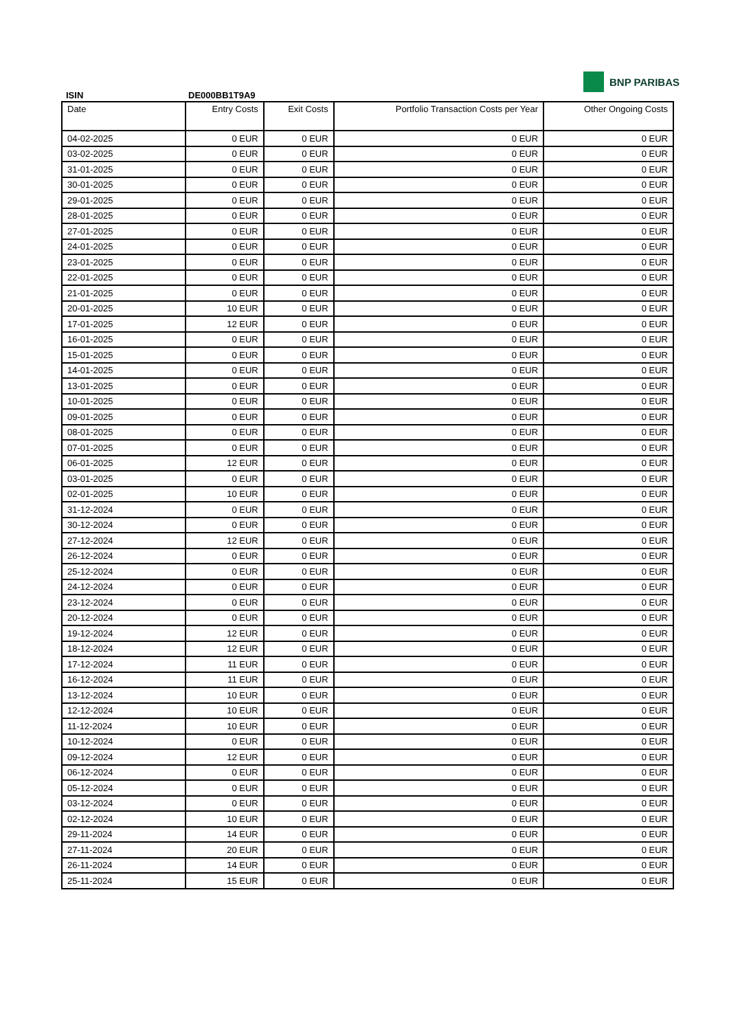BNP PARIBAS
ISIN DE000BB1T9A9
| Date | Entry Costs | Exit Costs | Portfolio Transaction Costs per Year | Other Ongoing Costs |
| --- | --- | --- | --- | --- |
| 04-02-2025 | 0 EUR | 0 EUR | 0 EUR | 0 EUR |
| 03-02-2025 | 0 EUR | 0 EUR | 0 EUR | 0 EUR |
| 31-01-2025 | 0 EUR | 0 EUR | 0 EUR | 0 EUR |
| 30-01-2025 | 0 EUR | 0 EUR | 0 EUR | 0 EUR |
| 29-01-2025 | 0 EUR | 0 EUR | 0 EUR | 0 EUR |
| 28-01-2025 | 0 EUR | 0 EUR | 0 EUR | 0 EUR |
| 27-01-2025 | 0 EUR | 0 EUR | 0 EUR | 0 EUR |
| 24-01-2025 | 0 EUR | 0 EUR | 0 EUR | 0 EUR |
| 23-01-2025 | 0 EUR | 0 EUR | 0 EUR | 0 EUR |
| 22-01-2025 | 0 EUR | 0 EUR | 0 EUR | 0 EUR |
| 21-01-2025 | 0 EUR | 0 EUR | 0 EUR | 0 EUR |
| 20-01-2025 | 10 EUR | 0 EUR | 0 EUR | 0 EUR |
| 17-01-2025 | 12 EUR | 0 EUR | 0 EUR | 0 EUR |
| 16-01-2025 | 0 EUR | 0 EUR | 0 EUR | 0 EUR |
| 15-01-2025 | 0 EUR | 0 EUR | 0 EUR | 0 EUR |
| 14-01-2025 | 0 EUR | 0 EUR | 0 EUR | 0 EUR |
| 13-01-2025 | 0 EUR | 0 EUR | 0 EUR | 0 EUR |
| 10-01-2025 | 0 EUR | 0 EUR | 0 EUR | 0 EUR |
| 09-01-2025 | 0 EUR | 0 EUR | 0 EUR | 0 EUR |
| 08-01-2025 | 0 EUR | 0 EUR | 0 EUR | 0 EUR |
| 07-01-2025 | 0 EUR | 0 EUR | 0 EUR | 0 EUR |
| 06-01-2025 | 12 EUR | 0 EUR | 0 EUR | 0 EUR |
| 03-01-2025 | 0 EUR | 0 EUR | 0 EUR | 0 EUR |
| 02-01-2025 | 10 EUR | 0 EUR | 0 EUR | 0 EUR |
| 31-12-2024 | 0 EUR | 0 EUR | 0 EUR | 0 EUR |
| 30-12-2024 | 0 EUR | 0 EUR | 0 EUR | 0 EUR |
| 27-12-2024 | 12 EUR | 0 EUR | 0 EUR | 0 EUR |
| 26-12-2024 | 0 EUR | 0 EUR | 0 EUR | 0 EUR |
| 25-12-2024 | 0 EUR | 0 EUR | 0 EUR | 0 EUR |
| 24-12-2024 | 0 EUR | 0 EUR | 0 EUR | 0 EUR |
| 23-12-2024 | 0 EUR | 0 EUR | 0 EUR | 0 EUR |
| 20-12-2024 | 0 EUR | 0 EUR | 0 EUR | 0 EUR |
| 19-12-2024 | 12 EUR | 0 EUR | 0 EUR | 0 EUR |
| 18-12-2024 | 12 EUR | 0 EUR | 0 EUR | 0 EUR |
| 17-12-2024 | 11 EUR | 0 EUR | 0 EUR | 0 EUR |
| 16-12-2024 | 11 EUR | 0 EUR | 0 EUR | 0 EUR |
| 13-12-2024 | 10 EUR | 0 EUR | 0 EUR | 0 EUR |
| 12-12-2024 | 10 EUR | 0 EUR | 0 EUR | 0 EUR |
| 11-12-2024 | 10 EUR | 0 EUR | 0 EUR | 0 EUR |
| 10-12-2024 | 0 EUR | 0 EUR | 0 EUR | 0 EUR |
| 09-12-2024 | 12 EUR | 0 EUR | 0 EUR | 0 EUR |
| 06-12-2024 | 0 EUR | 0 EUR | 0 EUR | 0 EUR |
| 05-12-2024 | 0 EUR | 0 EUR | 0 EUR | 0 EUR |
| 03-12-2024 | 0 EUR | 0 EUR | 0 EUR | 0 EUR |
| 02-12-2024 | 10 EUR | 0 EUR | 0 EUR | 0 EUR |
| 29-11-2024 | 14 EUR | 0 EUR | 0 EUR | 0 EUR |
| 27-11-2024 | 20 EUR | 0 EUR | 0 EUR | 0 EUR |
| 26-11-2024 | 14 EUR | 0 EUR | 0 EUR | 0 EUR |
| 25-11-2024 | 15 EUR | 0 EUR | 0 EUR | 0 EUR |